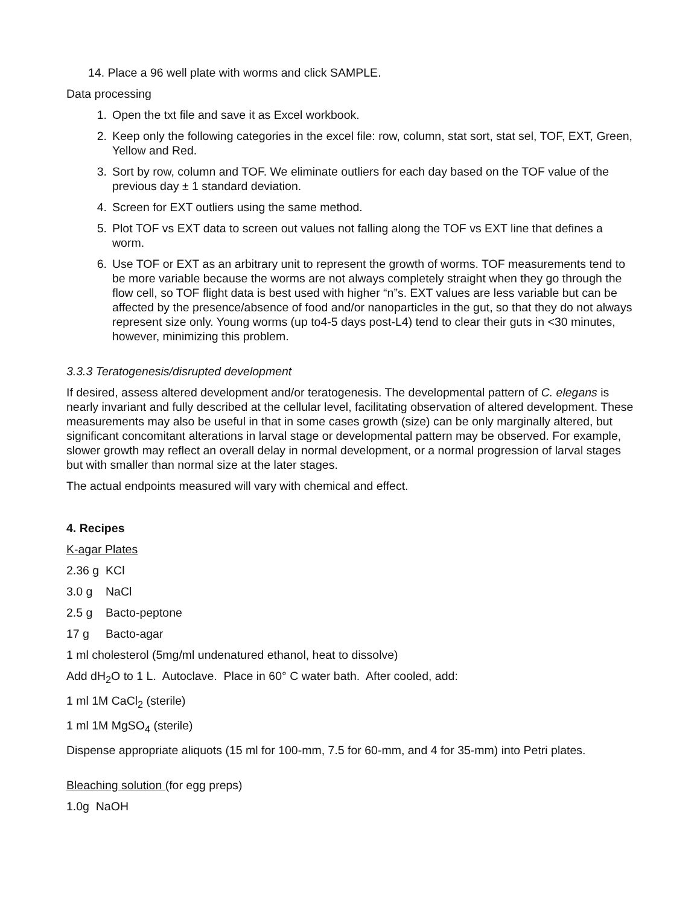14. Place a 96 well plate with worms and click SAMPLE.
Data processing
1. Open the txt file and save it as Excel workbook.
2. Keep only the following categories in the excel file: row, column, stat sort, stat sel, TOF, EXT, Green, Yellow and Red.
3. Sort by row, column and TOF. We eliminate outliers for each day based on the TOF value of the previous day ± 1 standard deviation.
4. Screen for EXT outliers using the same method.
5. Plot TOF vs EXT data to screen out values not falling along the TOF vs EXT line that defines a worm.
6. Use TOF or EXT as an arbitrary unit to represent the growth of worms. TOF measurements tend to be more variable because the worms are not always completely straight when they go through the flow cell, so TOF flight data is best used with higher “n”s. EXT values are less variable but can be affected by the presence/absence of food and/or nanoparticles in the gut, so that they do not always represent size only. Young worms (up to4-5 days post-L4) tend to clear their guts in <30 minutes, however, minimizing this problem.
3.3.3 Teratogenesis/disrupted development
If desired, assess altered development and/or teratogenesis. The developmental pattern of C. elegans is nearly invariant and fully described at the cellular level, facilitating observation of altered development. These measurements may also be useful in that in some cases growth (size) can be only marginally altered, but significant concomitant alterations in larval stage or developmental pattern may be observed. For example, slower growth may reflect an overall delay in normal development, or a normal progression of larval stages but with smaller than normal size at the later stages.
The actual endpoints measured will vary with chemical and effect.
4. Recipes
K-agar Plates
2.36 g KCl
3.0 g NaCl
2.5 g Bacto-peptone
17 g Bacto-agar
1 ml cholesterol (5mg/ml undenatured ethanol, heat to dissolve)
Add dH<sub>2</sub>O to 1 L. Autoclave. Place in 60° C water bath. After cooled, add:
1 ml 1M CaCl<sub>2</sub> (sterile)
1 ml 1M MgSO<sub>4</sub> (sterile)
Dispense appropriate aliquots (15 ml for 100-mm, 7.5 for 60-mm, and 4 for 35-mm) into Petri plates.
Bleaching solution (for egg preps)
1.0g NaOH